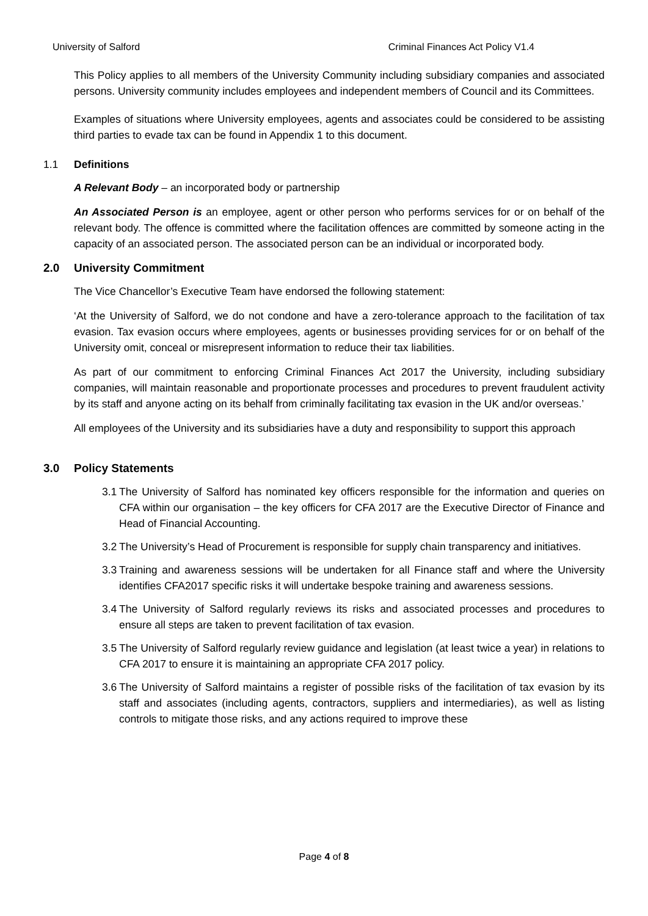University of Salford Criminal Finances Act Policy V1.4
This Policy applies to all members of the University Community including subsidiary companies and associated persons. University community includes employees and independent members of Council and its Committees.
Examples of situations where University employees, agents and associates could be considered to be assisting third parties to evade tax can be found in Appendix 1 to this document.
1.1 Definitions
A Relevant Body – an incorporated body or partnership
An Associated Person is an employee, agent or other person who performs services for or on behalf of the relevant body. The offence is committed where the facilitation offences are committed by someone acting in the capacity of an associated person. The associated person can be an individual or incorporated body.
2.0 University Commitment
The Vice Chancellor’s Executive Team have endorsed the following statement:
‘At the University of Salford, we do not condone and have a zero-tolerance approach to the facilitation of tax evasion. Tax evasion occurs where employees, agents or businesses providing services for or on behalf of the University omit, conceal or misrepresent information to reduce their tax liabilities.
As part of our commitment to enforcing Criminal Finances Act 2017 the University, including subsidiary companies, will maintain reasonable and proportionate processes and procedures to prevent fraudulent activity by its staff and anyone acting on its behalf from criminally facilitating tax evasion in the UK and/or overseas.’
All employees of the University and its subsidiaries have a duty and responsibility to support this approach
3.0 Policy Statements
3.1 The University of Salford has nominated key officers responsible for the information and queries on CFA within our organisation – the key officers for CFA 2017 are the Executive Director of Finance and Head of Financial Accounting.
3.2 The University’s Head of Procurement is responsible for supply chain transparency and initiatives.
3.3 Training and awareness sessions will be undertaken for all Finance staff and where the University identifies CFA2017 specific risks it will undertake bespoke training and awareness sessions.
3.4 The University of Salford regularly reviews its risks and associated processes and procedures to ensure all steps are taken to prevent facilitation of tax evasion.
3.5 The University of Salford regularly review guidance and legislation (at least twice a year) in relations to CFA 2017 to ensure it is maintaining an appropriate CFA 2017 policy.
3.6 The University of Salford maintains a register of possible risks of the facilitation of tax evasion by its staff and associates (including agents, contractors, suppliers and intermediaries), as well as listing controls to mitigate those risks, and any actions required to improve these
Page 4 of 8